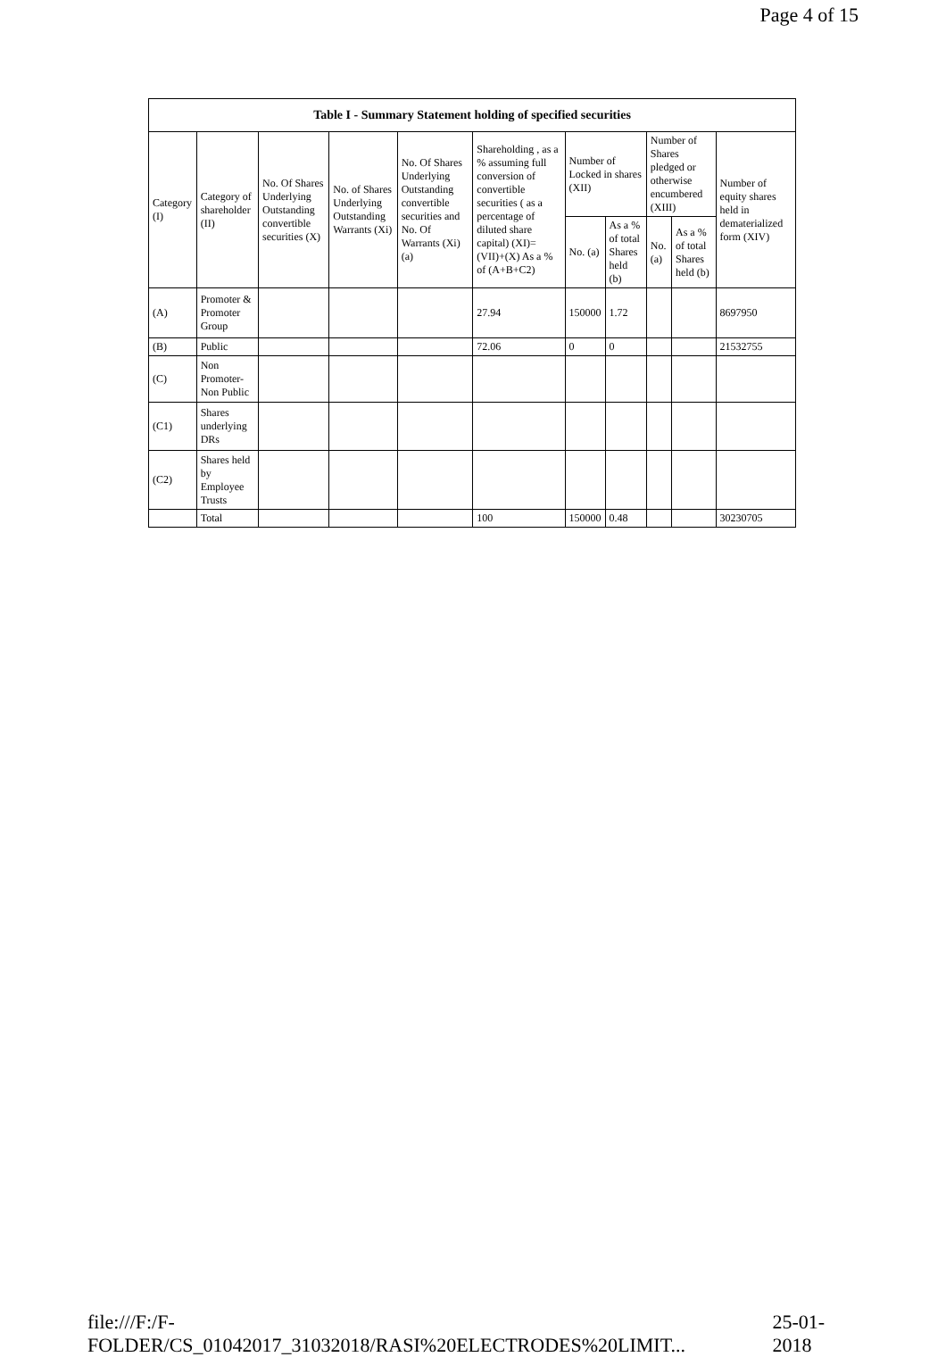Page 4 of 15
| Table I - Summary Statement holding of specified securities | | | | | | | | | | |
| --- | --- | --- | --- | --- | --- | --- | --- | --- | --- | --- |
| Category (I) | Category of shareholder (II) | No. Of Shares Underlying Outstanding convertible securities (X) | No. of Shares Underlying Outstanding Warrants (Xi) | No. Of Shares Underlying Outstanding convertible securities and No. Of Warrants (Xi) (a) | Shareholding , as a % assuming full conversion of convertible securities ( as a percentage of diluted share capital) (XI)= (VII)+(X) As a % of (A+B+C2) | Number of Locked in shares (XII) | | Number of Shares pledged or otherwise encumbered (XIII) | | Number of equity shares held in dematerialized form (XIV) |
| | | | | | | No. (a) | As a % of total Shares held (b) | No. (a) | As a % of total Shares held (b) | |
| (A) | Promoter & Promoter Group | | | | 27.94 | 150000 | 1.72 | | | 8697950 |
| (B) | Public | | | | 72.06 | 0 | 0 | | | 21532755 |
| (C) | Non Promoter- Non Public | | | | | | | | | |
| (C1) | Shares underlying DRs | | | | | | | | | |
| (C2) | Shares held by Employee Trusts | | | | | | | | | |
| | Total | | | | 100 | 150000 | 0.48 | | | 30230705 |
file:///F:/F-FOLDER/CS_01042017_31032018/RASI%20ELECTRODES%20LIMIT... 25-01-2018